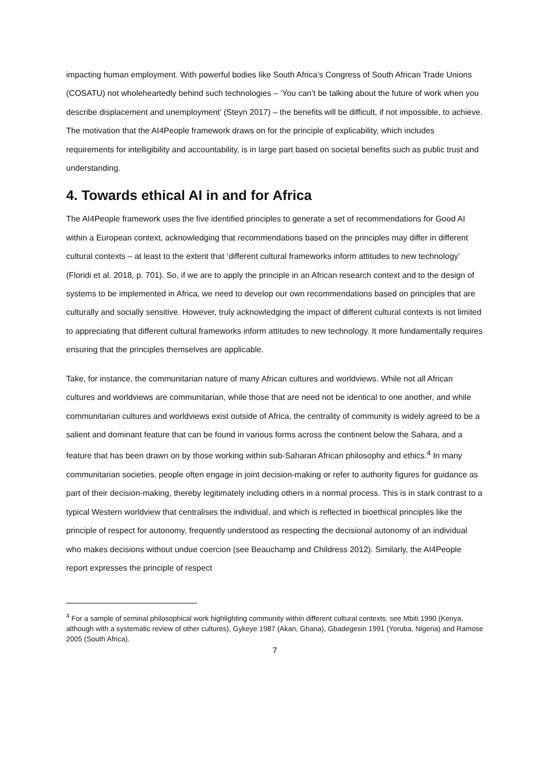impacting human employment. With powerful bodies like South Africa’s Congress of South African Trade Unions (COSATU) not wholeheartedly behind such technologies – ‘You can’t be talking about the future of work when you describe displacement and unemployment’ (Steyn 2017) – the benefits will be difficult, if not impossible, to achieve. The motivation that the AI4People framework draws on for the principle of explicability, which includes requirements for intelligibility and accountability, is in large part based on societal benefits such as public trust and understanding.
4. Towards ethical AI in and for Africa
The AI4People framework uses the five identified principles to generate a set of recommendations for Good AI within a European context, acknowledging that recommendations based on the principles may differ in different cultural contexts – at least to the extent that ‘different cultural frameworks inform attitudes to new technology’ (Floridi et al. 2018, p. 701). So, if we are to apply the principle in an African research context and to the design of systems to be implemented in Africa, we need to develop our own recommendations based on principles that are culturally and socially sensitive. However, truly acknowledging the impact of different cultural contexts is not limited to appreciating that different cultural frameworks inform attitudes to new technology. It more fundamentally requires ensuring that the principles themselves are applicable.
Take, for instance, the communitarian nature of many African cultures and worldviews. While not all African cultures and worldviews are communitarian, while those that are need not be identical to one another, and while communitarian cultures and worldviews exist outside of Africa, the centrality of community is widely agreed to be a salient and dominant feature that can be found in various forms across the continent below the Sahara, and a feature that has been drawn on by those working within sub-Saharan African philosophy and ethics.<sup>4</sup> In many communitarian societies, people often engage in joint decision-making or refer to authority figures for guidance as part of their decision-making, thereby legitimately including others in a normal process. This is in stark contrast to a typical Western worldview that centralises the individual, and which is reflected in bioethical principles like the principle of respect for autonomy, frequently understood as respecting the decisional autonomy of an individual who makes decisions without undue coercion (see Beauchamp and Childress 2012). Similarly, the AI4People report expresses the principle of respect
<sup>4</sup> For a sample of seminal philosophical work highlighting community within different cultural contexts, see Mbiti 1990 (Kenya, although with a systematic review of other cultures), Gykeye 1987 (Akan, Ghana), Gbadegesin 1991 (Yoruba, Nigeria) and Ramose 2005 (South Africa).
7